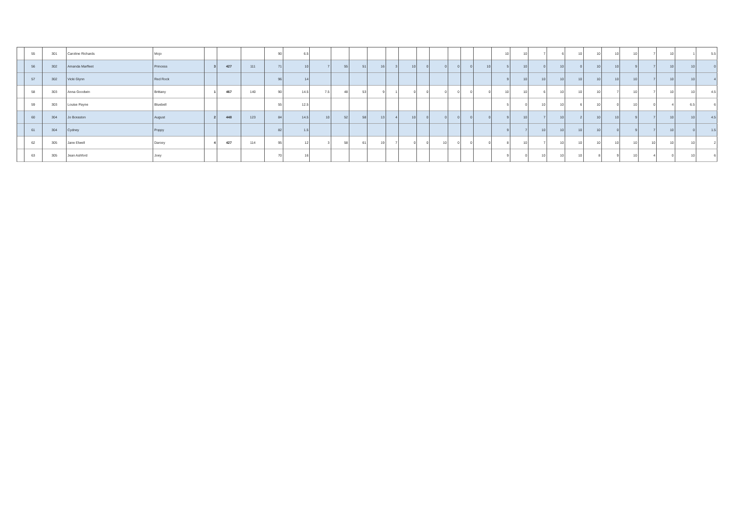| | 55 | 301 | Caroline Richards | Mojo | | | | 90 | 6.5 | | | | | | | | | | | | 10 | 10 | 7 | 6 | 10 | 10 | 10 | 10 | 7 | 10 | 1 | 5.5 |
| | 56 | 302 | Amanda Marfleet | Princess | 3 | 427 | 111 | 71 | 10 | 7 | 55 | 51 | 16 | 3 | 10 | 0 | 0 | 0 | 0 | 10 | 5 | 10 | 0 | 10 | 0 | 10 | 10 | 9 | 7 | 10 | 10 | 0 |
| | 57 | 302 | Vicki Glynn | Red Rock | | | | 96 | 14 | | | | | | | | | | | | 9 | 10 | 10 | 10 | 10 | 10 | 10 | 10 | 7 | 10 | 10 | 4 |
| | 58 | 303 | Anna Goodwin | Brittany | 1 | 467 | 140 | 90 | 14.5 | 7.5 | 48 | 53 | 9 | 1 | 0 | 0 | 0 | 0 | 0 | 0 | 10 | 10 | 6 | 10 | 10 | 10 | 7 | 10 | 7 | 10 | 10 | 4.5 |
| | 59 | 303 | Louise Payne | Bluebell | | | | 55 | 12.5 | | | | | | | | | | | | 5 | 0 | 10 | 10 | 6 | 10 | 0 | 10 | 0 | 4 | 6.5 | 6 |
| | 60 | 304 | Jo Boraston | August | 2 | 448 | 123 | 84 | 14.5 | 10 | 52 | 58 | 13 | 4 | 10 | 0 | 0 | 0 | 0 | 0 | 9 | 10 | 7 | 10 | 2 | 10 | 10 | 9 | 7 | 10 | 10 | 4.5 |
| | 61 | 304 | Cydney | Poppy | | | | 82 | 1.5 | | | | | | | | | | | | 9 | 7 | 10 | 10 | 10 | 10 | 0 | 9 | 7 | 10 | 0 | 1.5 |
| | 62 | 305 | Jane Elwell | Darcey | 4 | 427 | 114 | 95 | 12 | 3 | 58 | 61 | 19 | 7 | 0 | 0 | 10 | 0 | 0 | 0 | 8 | 10 | 7 | 10 | 10 | 10 | 10 | 10 | 10 | 10 | 10 | 2 |
| | 63 | 305 | Jean Ashford | Joey | | | | 70 | 16 | | | | | | | | | | | | 9 | 0 | 10 | 10 | 10 | 8 | 9 | 10 | 4 | 0 | 10 | 6 |